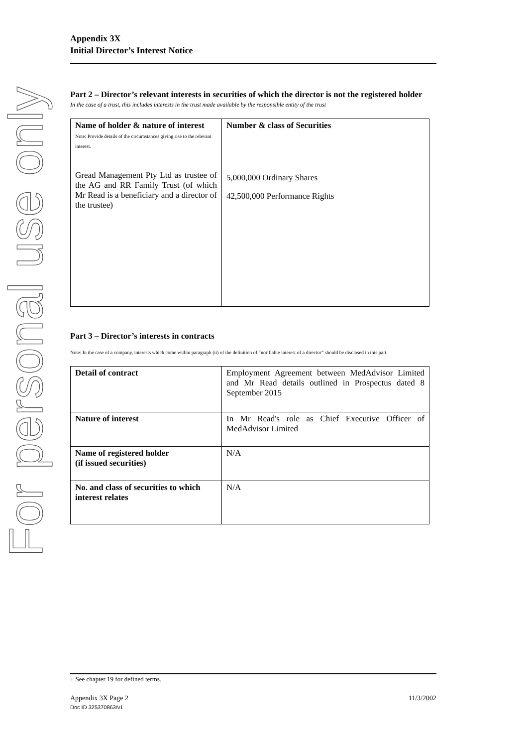For personal use only
Appendix 3X
Initial Director’s Interest Notice
Part 2 – Director’s relevant interests in securities of which the director is not the registered holder
In the case of a trust, this includes interests in the trust made available by the responsible entity of the trust
| Name of holder & nature of interest Note: Provide details of the circumstances giving rise to the relevant interest. Gread Management Pty Ltd as trustee of the AG and RR Family Trust (of which Mr Read is a beneficiary and a director of the trustee) | Number & class of Securities 5,000,000 Ordinary Shares 42,500,000 Performance Rights |
Part 3 – Director’s interests in contracts
Note: In the case of a company, interests which come within paragraph (ii) of the definition of “notifiable interest of a director” should be disclosed in this part.
| Detail of contract | Employment Agreement between MedAdvisor Limited and Mr Read details outlined in Prospectus dated 8 September 2015 |
| Nature of interest | In Mr Read's role as Chief Executive Officer of MedAdvisor Limited |
| Name of registered holder (if issued securities) | N/A |
| No. and class of securities to which interest relates | N/A |
+ See chapter 19 for defined terms.
Appendix 3X Page 2 11/3/2002
Doc ID 325370863/v1